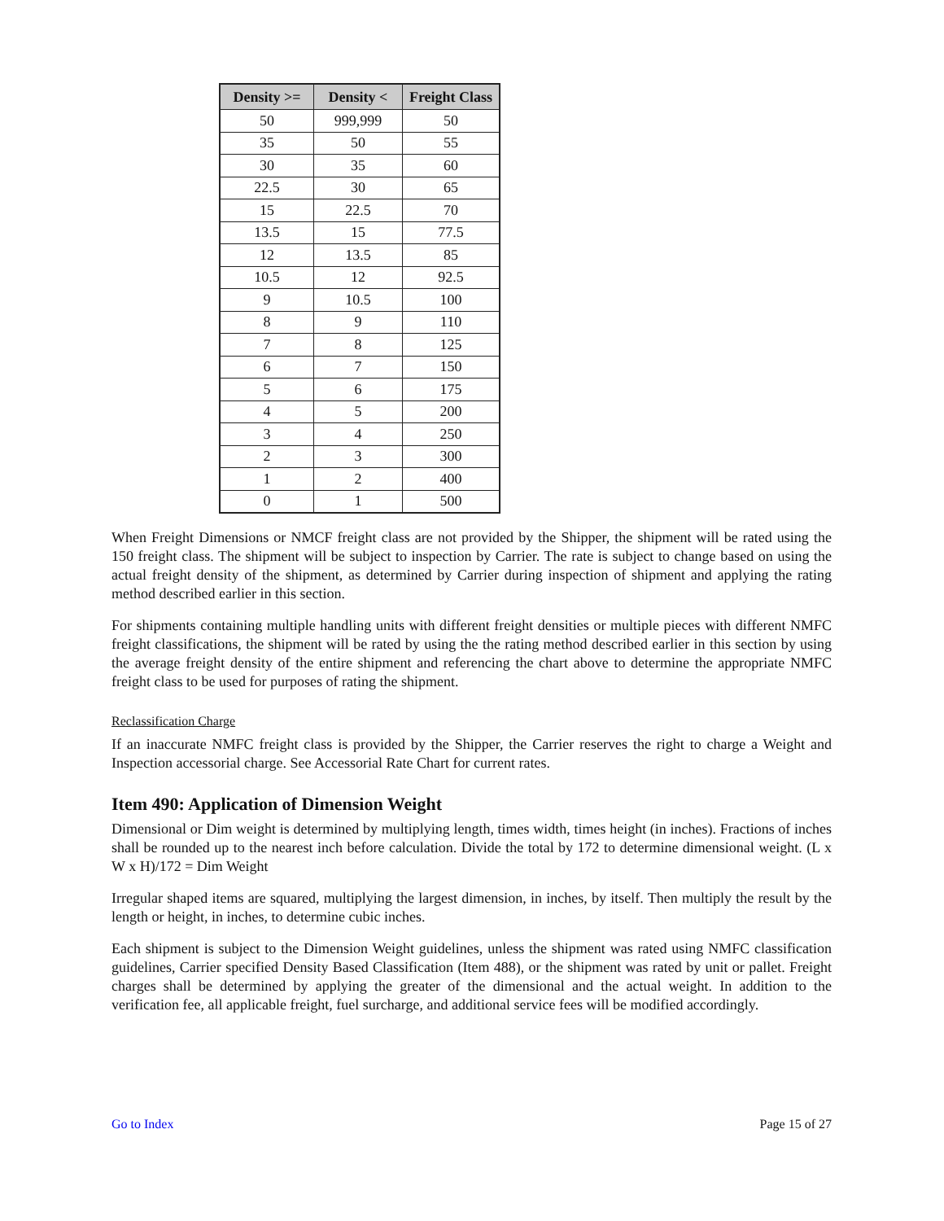| Density >= | Density < | Freight Class |
| --- | --- | --- |
| 50 | 999,999 | 50 |
| 35 | 50 | 55 |
| 30 | 35 | 60 |
| 22.5 | 30 | 65 |
| 15 | 22.5 | 70 |
| 13.5 | 15 | 77.5 |
| 12 | 13.5 | 85 |
| 10.5 | 12 | 92.5 |
| 9 | 10.5 | 100 |
| 8 | 9 | 110 |
| 7 | 8 | 125 |
| 6 | 7 | 150 |
| 5 | 6 | 175 |
| 4 | 5 | 200 |
| 3 | 4 | 250 |
| 2 | 3 | 300 |
| 1 | 2 | 400 |
| 0 | 1 | 500 |
When Freight Dimensions or NMCF freight class are not provided by the Shipper, the shipment will be rated using the 150 freight class. The shipment will be subject to inspection by Carrier. The rate is subject to change based on using the actual freight density of the shipment, as determined by Carrier during inspection of shipment and applying the rating method described earlier in this section.
For shipments containing multiple handling units with different freight densities or multiple pieces with different NMFC freight classifications, the shipment will be rated by using the the rating method described earlier in this section by using the average freight density of the entire shipment and referencing the chart above to determine the appropriate NMFC freight class to be used for purposes of rating the shipment.
Reclassification Charge
If an inaccurate NMFC freight class is provided by the Shipper, the Carrier reserves the right to charge a Weight and Inspection accessorial charge. See Accessorial Rate Chart for current rates.
Item 490: Application of Dimension Weight
Dimensional or Dim weight is determined by multiplying length, times width, times height (in inches). Fractions of inches shall be rounded up to the nearest inch before calculation. Divide the total by 172 to determine dimensional weight. (L x W x H)/172 = Dim Weight
Irregular shaped items are squared, multiplying the largest dimension, in inches, by itself. Then multiply the result by the length or height, in inches, to determine cubic inches.
Each shipment is subject to the Dimension Weight guidelines, unless the shipment was rated using NMFC classification guidelines, Carrier specified Density Based Classification (Item 488), or the shipment was rated by unit or pallet. Freight charges shall be determined by applying the greater of the dimensional and the actual weight. In addition to the verification fee, all applicable freight, fuel surcharge, and additional service fees will be modified accordingly.
Go to Index Page 15 of 27